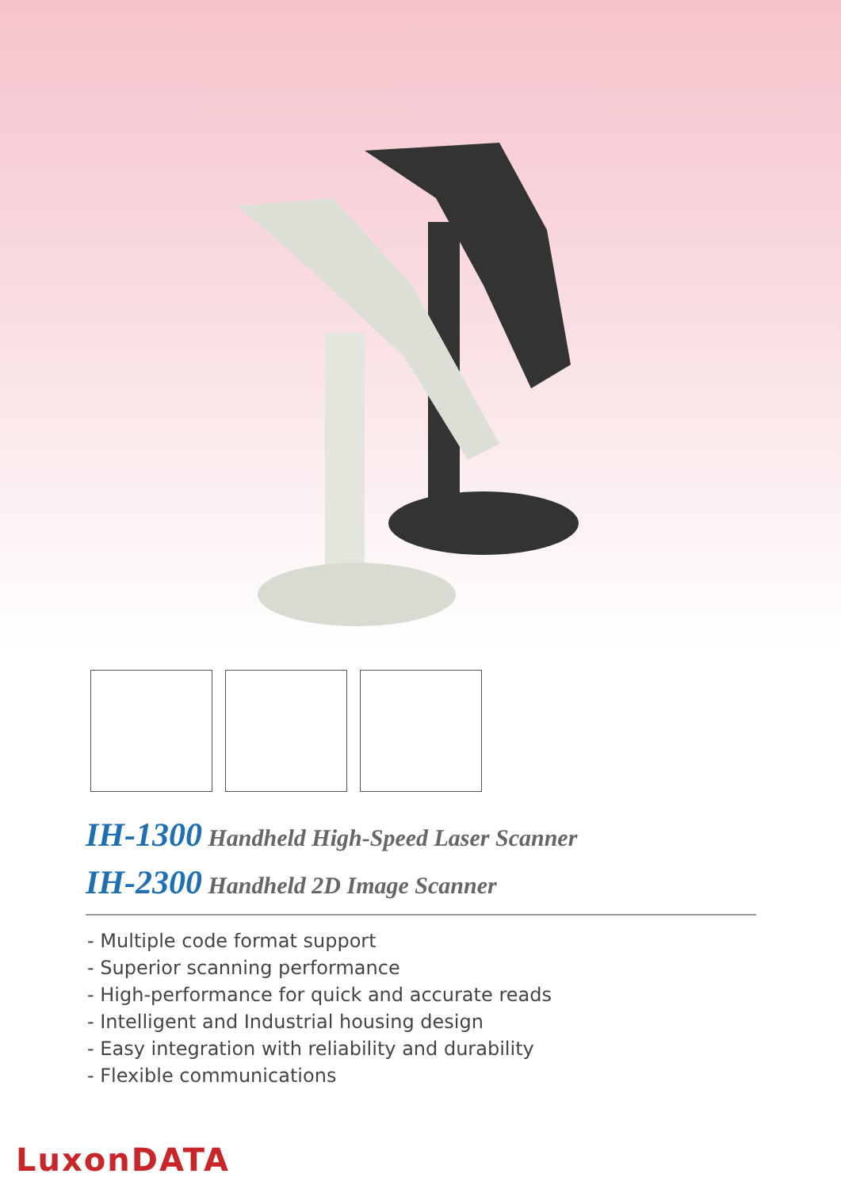IH-1300 Handheld High-Speed Laser Scanner
IH-2300 Handheld 2D Image Scanner
- Multiple code format support
- Superior scanning performance
- High-performance for quick and accurate reads
- Intelligent and Industrial housing design
- Easy integration with reliability and durability
- Flexible communications
LuxonDATA